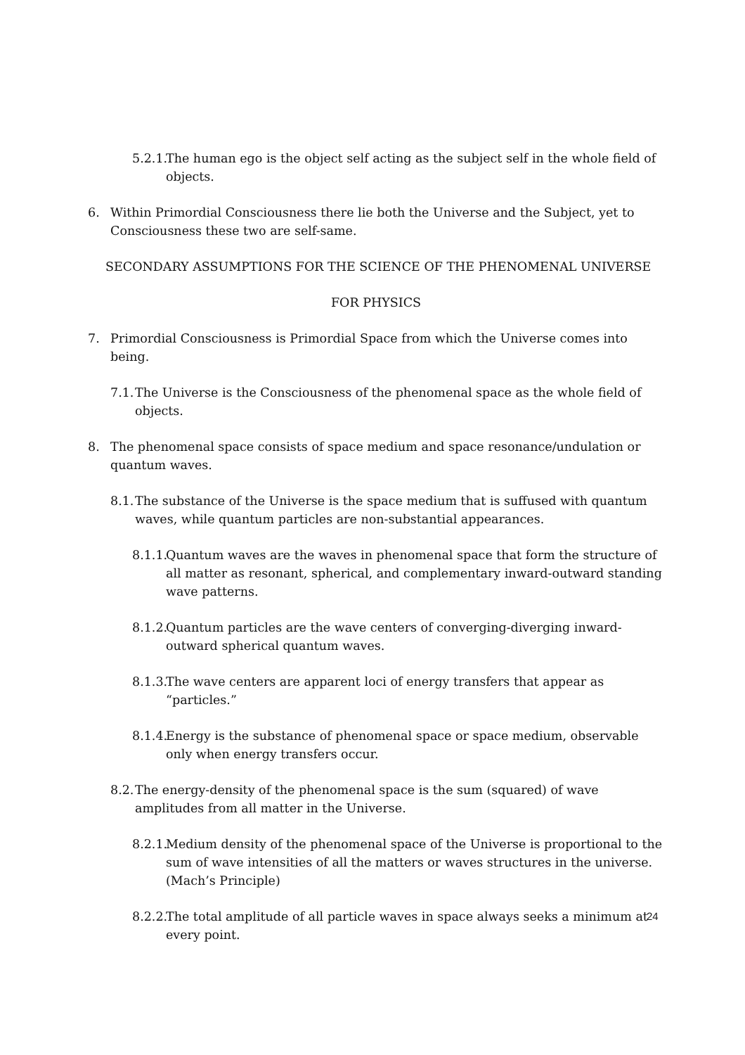5.2.1. The human ego is the object self acting as the subject self in the whole field of objects.
6. Within Primordial Consciousness there lie both the Universe and the Subject, yet to Consciousness these two are self-same.
SECONDARY ASSUMPTIONS FOR THE SCIENCE OF THE PHENOMENAL UNIVERSE
FOR PHYSICS
7. Primordial Consciousness is Primordial Space from which the Universe comes into being.
7.1. The Universe is the Consciousness of the phenomenal space as the whole field of objects.
8. The phenomenal space consists of space medium and space resonance/undulation or quantum waves.
8.1. The substance of the Universe is the space medium that is suffused with quantum waves, while quantum particles are non-substantial appearances.
8.1.1. Quantum waves are the waves in phenomenal space that form the structure of all matter as resonant, spherical, and complementary inward-outward standing wave patterns.
8.1.2. Quantum particles are the wave centers of converging-diverging inward-outward spherical quantum waves.
8.1.3. The wave centers are apparent loci of energy transfers that appear as “particles.”
8.1.4. Energy is the substance of phenomenal space or space medium, observable only when energy transfers occur.
8.2. The energy-density of the phenomenal space is the sum (squared) of wave amplitudes from all matter in the Universe.
8.2.1. Medium density of the phenomenal space of the Universe is proportional to the sum of wave intensities of all the matters or waves structures in the universe. (Mach’s Principle)
8.2.2. The total amplitude of all particle waves in space always seeks a minimum at every point.
24